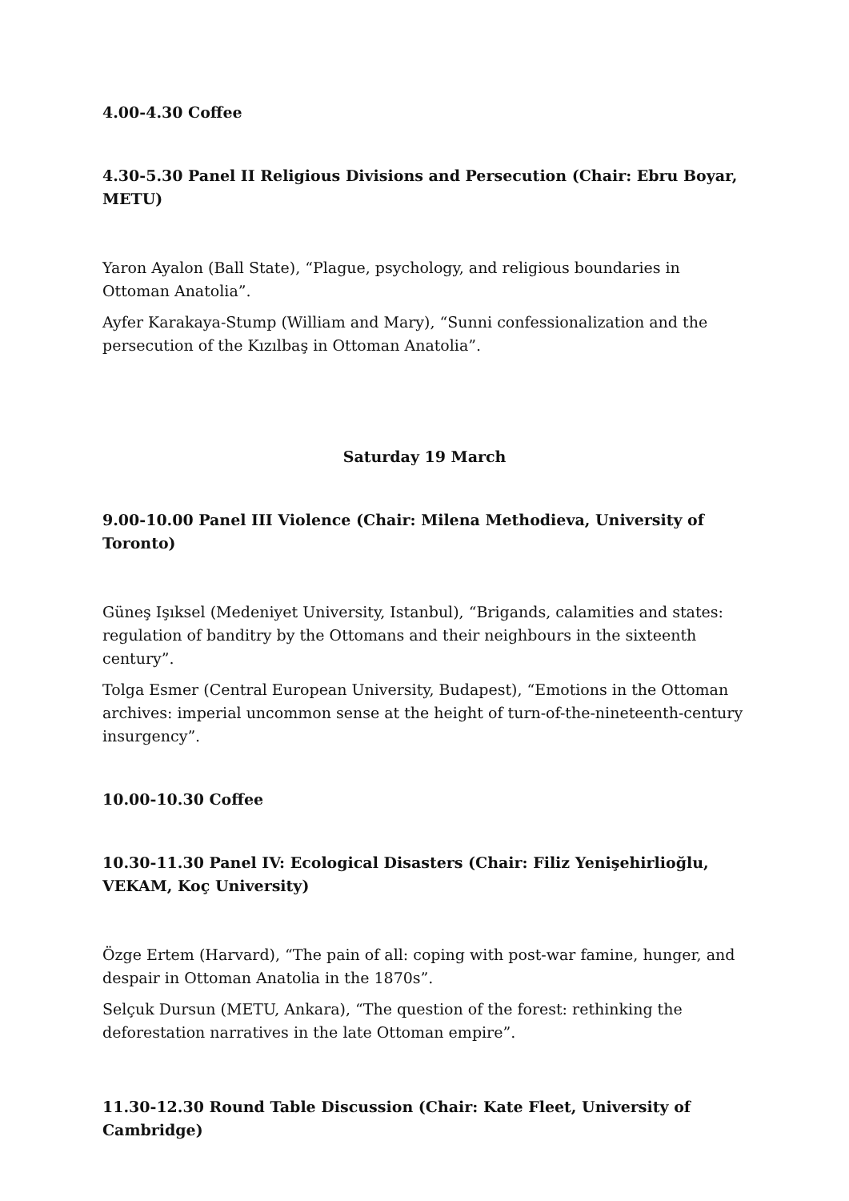4.00-4.30 Coffee
4.30-5.30 Panel II Religious Divisions and Persecution (Chair: Ebru Boyar, METU)
Yaron Ayalon (Ball State), “Plague, psychology, and religious boundaries in Ottoman Anatolia”.
Ayfer Karakaya-Stump (William and Mary), “Sunni confessionalization and the persecution of the Kızılbaş in Ottoman Anatolia”.
Saturday 19 March
9.00-10.00 Panel III Violence (Chair: Milena Methodieva, University of Toronto)
Güneş Işıksel (Medeniyet University, Istanbul), “Brigands, calamities and states: regulation of banditry by the Ottomans and their neighbours in the sixteenth century”.
Tolga Esmer (Central European University, Budapest), “Emotions in the Ottoman archives: imperial uncommon sense at the height of turn-of-the-nineteenth-century insurgency”.
10.00-10.30 Coffee
10.30-11.30 Panel IV: Ecological Disasters (Chair: Filiz Yenişehirlioğlu, VEKAM, Koç University)
Özge Ertem (Harvard), “The pain of all: coping with post-war famine, hunger, and despair in Ottoman Anatolia in the 1870s”.
Selçuk Dursun (METU, Ankara), “The question of the forest: rethinking the deforestation narratives in the late Ottoman empire”.
11.30-12.30 Round Table Discussion (Chair: Kate Fleet, University of Cambridge)